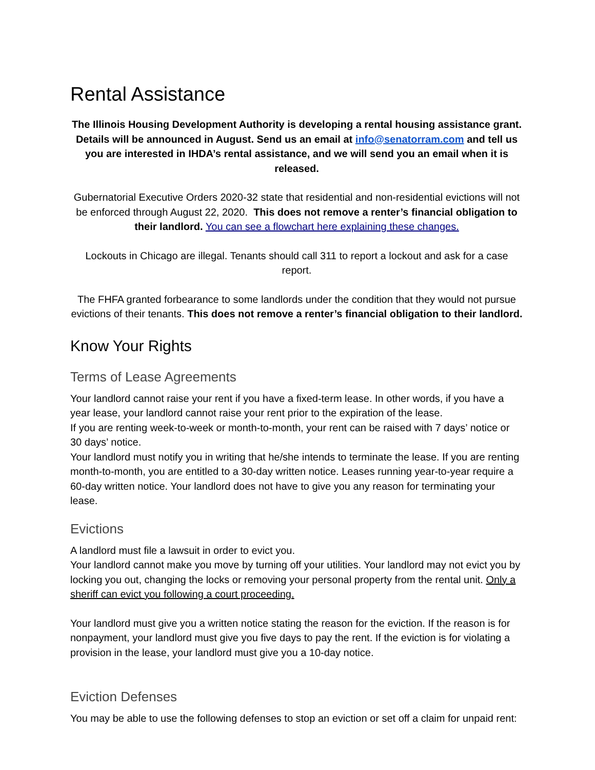Rental Assistance
The Illinois Housing Development Authority is developing a rental housing assistance grant. Details will be announced in August. Send us an email at info@senatorram.com and tell us you are interested in IHDA’s rental assistance, and we will send you an email when it is released.
Gubernatorial Executive Orders 2020-32 state that residential and non-residential evictions will not be enforced through August 22, 2020. This does not remove a renter’s financial obligation to their landlord. You can see a flowchart here explaining these changes.
Lockouts in Chicago are illegal. Tenants should call 311 to report a lockout and ask for a case report.
The FHFA granted forbearance to some landlords under the condition that they would not pursue evictions of their tenants. This does not remove a renter’s financial obligation to their landlord.
Know Your Rights
Terms of Lease Agreements
Your landlord cannot raise your rent if you have a fixed-term lease. In other words, if you have a year lease, your landlord cannot raise your rent prior to the expiration of the lease.
If you are renting week-to-week or month-to-month, your rent can be raised with 7 days’ notice or 30 days’ notice.
Your landlord must notify you in writing that he/she intends to terminate the lease. If you are renting month-to-month, you are entitled to a 30-day written notice. Leases running year-to-year require a 60-day written notice. Your landlord does not have to give you any reason for terminating your lease.
Evictions
A landlord must file a lawsuit in order to evict you.
Your landlord cannot make you move by turning off your utilities. Your landlord may not evict you by locking you out, changing the locks or removing your personal property from the rental unit. Only a sheriff can evict you following a court proceeding.
Your landlord must give you a written notice stating the reason for the eviction. If the reason is for nonpayment, your landlord must give you five days to pay the rent. If the eviction is for violating a provision in the lease, your landlord must give you a 10-day notice.
Eviction Defenses
You may be able to use the following defenses to stop an eviction or set off a claim for unpaid rent: